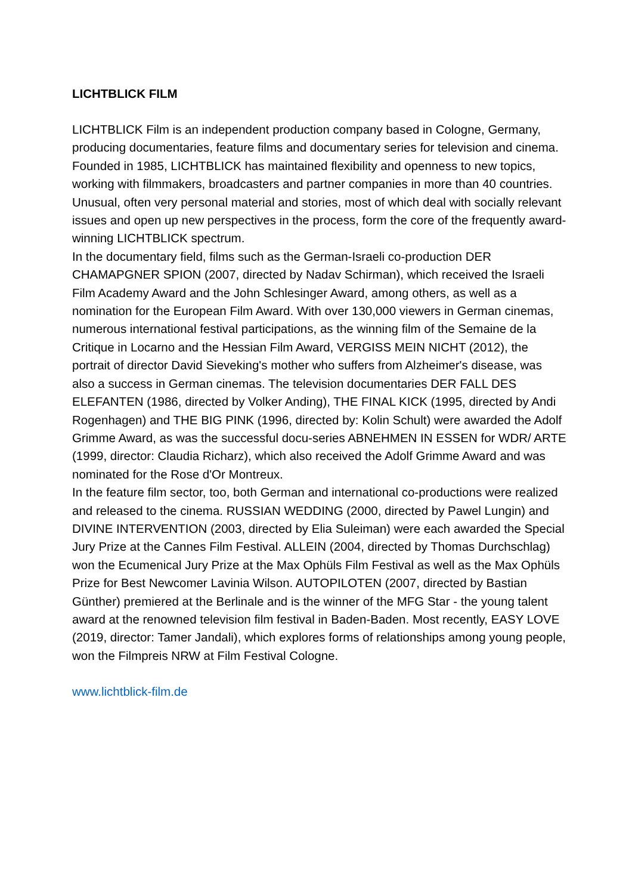LICHTBLICK FILM
LICHTBLICK Film is an independent production company based in Cologne, Germany, producing documentaries, feature films and documentary series for television and cinema. Founded in 1985, LICHTBLICK has maintained flexibility and openness to new topics, working with filmmakers, broadcasters and partner companies in more than 40 countries. Unusual, often very personal material and stories, most of which deal with socially relevant issues and open up new perspectives in the process, form the core of the frequently award-winning LICHTBLICK spectrum.
In the documentary field, films such as the German-Israeli co-production DER CHAMAPGNER SPION (2007, directed by Nadav Schirman), which received the Israeli Film Academy Award and the John Schlesinger Award, among others, as well as a nomination for the European Film Award. With over 130,000 viewers in German cinemas, numerous international festival participations, as the winning film of the Semaine de la Critique in Locarno and the Hessian Film Award, VERGISS MEIN NICHT (2012), the portrait of director David Sieveking's mother who suffers from Alzheimer's disease, was also a success in German cinemas. The television documentaries DER FALL DES ELEFANTEN (1986, directed by Volker Anding), THE FINAL KICK (1995, directed by Andi Rogenhagen) and THE BIG PINK (1996, directed by: Kolin Schult) were awarded the Adolf Grimme Award, as was the successful docu-series ABNEHMEN IN ESSEN for WDR/ ARTE (1999, director: Claudia Richarz), which also received the Adolf Grimme Award and was nominated for the Rose d'Or Montreux.
In the feature film sector, too, both German and international co-productions were realized and released to the cinema. RUSSIAN WEDDING (2000, directed by Pawel Lungin) and DIVINE INTERVENTION (2003, directed by Elia Suleiman) were each awarded the Special Jury Prize at the Cannes Film Festival. ALLEIN (2004, directed by Thomas Durchschlag) won the Ecumenical Jury Prize at the Max Ophüls Film Festival as well as the Max Ophüls Prize for Best Newcomer Lavinia Wilson. AUTOPILOTEN (2007, directed by Bastian Günther) premiered at the Berlinale and is the winner of the MFG Star - the young talent award at the renowned television film festival in Baden-Baden. Most recently, EASY LOVE (2019, director: Tamer Jandali), which explores forms of relationships among young people, won the Filmpreis NRW at Film Festival Cologne.
www.lichtblick-film.de